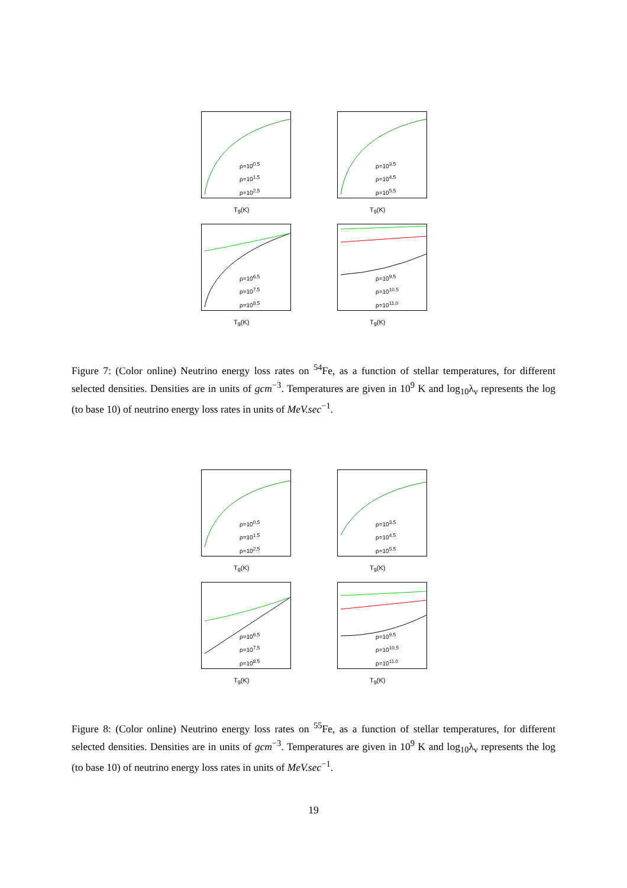T<sub>9</sub>(K)
ρ=10<sup>0.5</sup>
ρ=10<sup>1.5</sup>
ρ=10<sup>2.5</sup>
T<sub>9</sub>(K)
ρ=10<sup>3.5</sup>
ρ=10<sup>4.5</sup>
ρ=10<sup>5.5</sup>
T<sub>9</sub>(K)
ρ=10<sup>6.5</sup>
ρ=10<sup>7.5</sup>
ρ=10<sup>8.5</sup>
T<sub>9</sub>(K)
ρ=10<sup>9.5</sup>
ρ=10<sup>10.5</sup>
ρ=10<sup>11.0</sup>
Figure 7: (Color online) Neutrino energy loss rates on <sup>54</sup>Fe, as a function of stellar temperatures, for different selected densities. Densities are in units of gcm<sup>−3</sup>. Temperatures are given in 10<sup>9</sup> K and log<sub>10</sub>λ<sub>ν</sub> represents the log (to base 10) of neutrino energy loss rates in units of MeV.sec<sup>−1</sup>.
T<sub>9</sub>(K)
ρ=10<sup>0.5</sup>
ρ=10<sup>1.5</sup>
ρ=10<sup>2.5</sup>
T<sub>9</sub>(K)
ρ=10<sup>3.5</sup>
ρ=10<sup>4.5</sup>
ρ=10<sup>5.5</sup>
T<sub>9</sub>(K)
ρ=10<sup>6.5</sup>
ρ=10<sup>7.5</sup>
ρ=10<sup>8.5</sup>
T<sub>9</sub>(K)
ρ=10<sup>9.5</sup>
ρ=10<sup>10.5</sup>
ρ=10<sup>11.0</sup>
Figure 8: (Color online) Neutrino energy loss rates on <sup>55</sup>Fe, as a function of stellar temperatures, for different selected densities. Densities are in units of gcm<sup>−3</sup>. Temperatures are given in 10<sup>9</sup> K and log<sub>10</sub>λ<sub>ν</sub> represents the log (to base 10) of neutrino energy loss rates in units of MeV.sec<sup>−1</sup>.
19